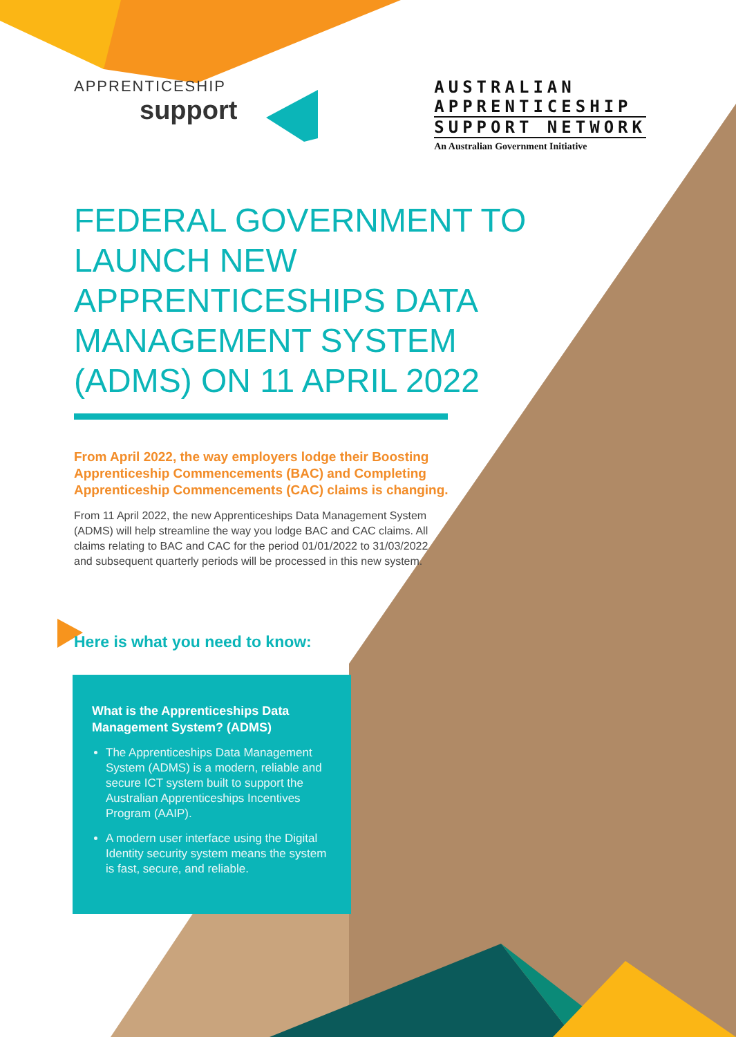APPRENTICESHIP
support
AUSTRALIAN
APPRENTICESHIP
SUPPORT NETWORK
An Australian Government Initiative
FEDERAL GOVERNMENT TO LAUNCH NEW APPRENTICESHIPS DATA MANAGEMENT SYSTEM (ADMS) ON 11 APRIL 2022
From April 2022, the way employers lodge their Boosting Apprenticeship Commencements (BAC) and Completing Apprenticeship Commencements (CAC) claims is changing.
From 11 April 2022, the new Apprenticeships Data Management System (ADMS) will help streamline the way you lodge BAC and CAC claims. All claims relating to BAC and CAC for the period 01/01/2022 to 31/03/2022 and subsequent quarterly periods will be processed in this new system.
Here is what you need to know:
What is the Apprenticeships Data Management System? (ADMS)
The Apprenticeships Data Management System (ADMS) is a modern, reliable and secure ICT system built to support the Australian Apprenticeships Incentives Program (AAIP).
A modern user interface using the Digital Identity security system means the system is fast, secure, and reliable.